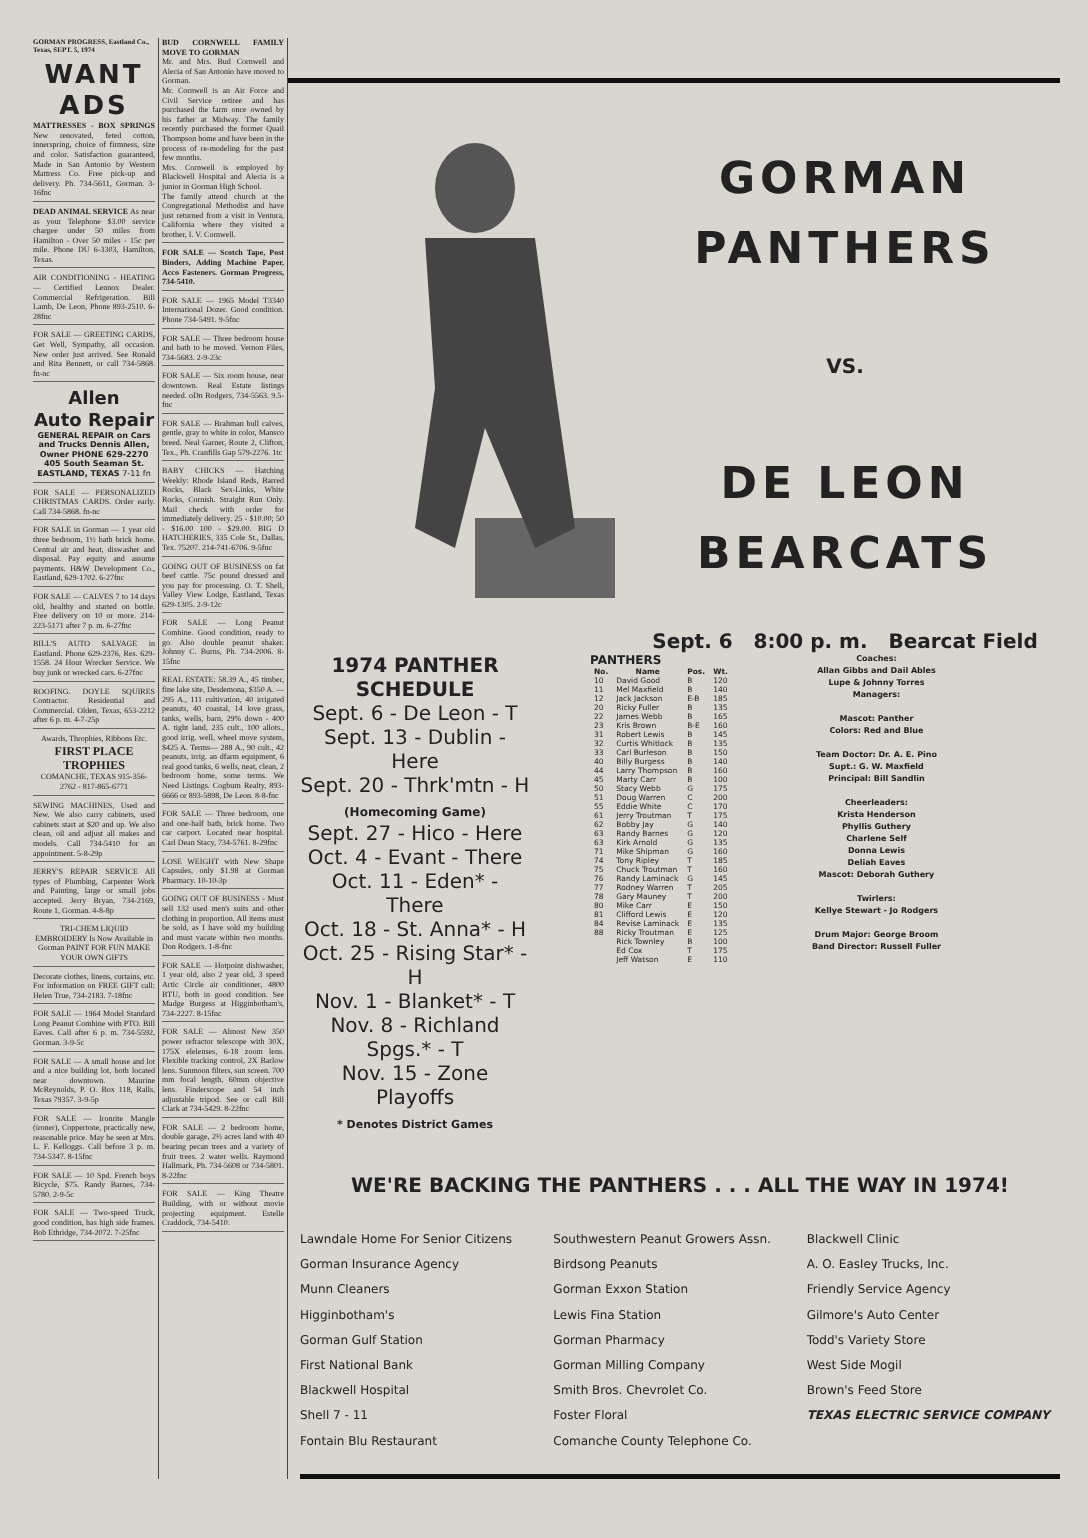GORMAN PROGRESS, Eastland Co., Texas, SEPT. 5, 1974
WANT
ADS
MATTRESSES - BOX SPRINGS New renovated, feted cotton, innerspring, choice of firmness, size and color. Satisfaction guaranteed, Made in San Antonio by Western Mattress Co. Free pick-up and delivery. Ph. 734-5611, Gorman. 3-16fnc
DEAD ANIMAL SERVICE As near as your Telephone $3.00 service chargee under 50 miles from Hamilton - Over 50 miles - 15c per mile. Phone DU 6-3303, Hamilton, Texas.
AIR CONDITIONING - HEATING — Certified Lennox Dealer. Commercial Refrigeration. Bill Lamb, De Leon, Phone 893-2510. 6-28fnc
FOR SALE — GREETING CARDS, Get Well, Sympathy, all occasion. New order just arrived. See Ronald and Rita Bennett, or call 734-5868. fn-nc
Allen
Auto Repair
GENERAL REPAIR on Cars and Trucks Dennis Allen, Owner PHONE 629-2270 405 South Seaman St. EASTLAND, TEXAS 7-11 fn
FOR SALE — PERSONALIZED CHRISTMAS CARDS. Order early. Call 734-5868. fn-nc
FOR SALE in Gorman — 1 year old three bedroom, 1½ bath brick home. Central air and heat, diswasher and disposal. Pay equity and assume payments. H&W Development Co., Eastland, 629-1702. 6-27fnc
FOR SALE — CALVES 7 to 14 days old, healthy and started on bottle. Free delivery on 10 or more. 214-223-5171 after 7 p. m. 6-27fnc
BILL'S AUTO SALVAGE in Eastland. Phone 629-2376, Res. 629-1558. 24 Hour Wrecker Service. We buy junk or wrecked cars. 6-27fnc
ROOFING. DOYLE SQUIRES Contractor. Residential and Commercial. Olden, Texas, 653-2212 after 6 p. m. 4-7-25p
Awards, Throphies, Ribbons Etc.
FIRST PLACE TROPHIES
COMANCHE, TEXAS 915-356-2762 - 817-865-6771
SEWING MACHINES, Used and New. We also carry cabinets, used cabinets start at $20 and up. We also clean, oil and adjust all makes and models. Call 734-5410 for an appointment. 5-8-29p
JERRY'S REPAIR SERVICE All types of Plumbing, Carpenter Work and Painting, large or small jobs accepted. Jerry Bryan, 734-2169, Route 1, Gorman. 4-8-8p
TRI-CHEM LIQUID EMBROIDERY Is Now Available in Gorman PAINT FOR FUN MAKE YOUR OWN GIFTS
Decorate clothes, linens, curtains, etc. For information on FREE GIFT call: Helen True, 734-2183. 7-18fnc
FOR SALE — 1964 Model Standard Long Peanut Combine with PTO. Bill Eaves. Call after 6 p. m. 734-5592, Gorman. 3-9-5c
FOR SALE — A small house and lot and a nice building lot, both located near downtown. Maurine McReynolds, P. O. Box 118, Ralls, Texas 79357. 3-9-5p
FOR SALE — Ironrite Mangle (ironer), Coppertone, practically new, reasonable price. May be seen at Mrs. L. F. Kelloggs. Call before 3 p. m. 734-5347. 8-15fnc
FOR SALE — 10 Spd. French boys Bicycle, $75. Randy Barnes, 734-5780. 2-9-5c
FOR SALE — Two-speed Truck, good condition, has high side frames. Bob Ethridge, 734-2072. 7-25fnc
BUD CORNWELL FAMILY MOVE TO GORMAN
Mr. and Mrs. Bud Cornwell and Alecia of San Antonio have moved to Gorman.
Mr. Cornwell is an Air Force and Civil Service retiree and has purchased the farm once owned by his father at Midway. The family recently purchased the former Quail Thompson home and have been in the process of re-modeling for the past few months.
Mrs. Cornwell is employed by Blackwell Hospital and Alecia is a junior in Gorman High School.
The family attend church at the Congregational Methodist and have just returned from a visit in Ventura, California where they visited a brother, I. V. Cornwell.
FOR SALE — Scotch Tape, Post Binders, Adding Machine Paper, Acco Fasteners. Gorman Progress, 734-5410.
FOR SALE — 1965 Model T3340 International Dozer. Good condition. Phone 734-5491. 9-5fnc
FOR SALE — Three bedroom house and bath to be moved. Vernon Files, 734-5683. 2-9-23c
FOR SALE — Six room house, near downtown. Real Estate listings needed. oDn Rodgers, 734-5563. 9.5-fnc
FOR SALE — Brahman bull calves, gentle, gray to white in color, Mansco breed. Neal Garner, Route 2, Clifton, Tex., Ph. Cranfills Gap 579-2276. 1tc
BABY CHICKS — Hatching Weekly: Rhode Island Reds, Barred Rocks, Black Sex-Links, White Rocks, Cornish. Straight Run Only. Mail check with order for immediately delivery. 25 - $10.00; 50 - $16.00 100 - $29.00. BIG D HATCHERIES, 335 Cole St., Dallas, Tex. 75207. 214-741-6706. 9-5fnc
GOING OUT OF BUSINESS on fat beef cattle. 75c pound dressed and you pay for processing. O. T. Shell, Valley View Lodge, Eastland, Texas 629-1305. 2-9-12c
FOR SALE — Long Peanut Combine. Good condition, ready to go. Also double peanut shaker. Johnny C. Burns, Ph. 734-2006. 8-15fnc
REAL ESTATE: 58.39 A., 45 timber, fine lake site, Desdemona, $350 A. — 295 A., 111 cultivation, 40 irrigated peanuts, 40 coastal, 14 love grass, tanks, wells, barn, 29% down - 400 A. tight land, 235 cult., 100 allots., good irrig. well, wheel move system, $425 A. Terms— 288 A., 90 cult., 42 peanuts, irrig. an dfarm equipment, 6 real good tanks, 6 wells, neat, clean, 2 bedroom home, some terms. We Need Listings. Cogburn Realty, 893-6666 or 893-5898, De Leon. 8-8-fnc
FOR SALE — Three bedroom, one and one-half bath, brick home. Two car carport. Located near hospital. Carl Dean Stacy, 734-5761. 8-29fnc
LOSE WEIGHT with New Shape Capsules, only $1.98 at Gorman Pharmacy. 10-10-3p
GOING OUT OF BUSINESS - Must sell 132 used men's suits and other clothing in proportion. All items must be sold, as I have sold my building and must vacate within two months. Don Rodgers. 1-8-fnc
FOR SALE — Hotpoint dishwasher, 1 year old, also 2 year old, 3 speed Artic Circle air conditioner, 4800 BTU, both in good condition. See Madge Burgess at Higginbotham's, 734-2227. 8-15fnc
FOR SALE — Almost New 350 power refractor telescope with 30X, 175X elelenses, 6-18 zoom lens. Flexible tracking control, 2X Barlow lens. Sunmoon filters, sun screen. 700 mm focal length, 60mm objective lens. Finderscope and 54 inch adjustable tripod. See or call Bill Clark at 734-5429. 8-22fnc
FOR SALE — 2 bedroom home, double garage, 2½ acres land with 40 bearing pecan trees and a variety of fruit trees. 2 water wells. Raymond Hallmark, Ph. 734-5608 or 734-5801. 8-22fnc
FOR SALE — King Theatre Building, with or without movie projecting equipment. Estelle Craddock, 734-5410.
GORMAN
PANTHERS
VS.
DE LEON
BEARCATS
Sept. 6 8:00 p. m. Bearcat Field
1974 PANTHER
SCHEDULE
Sept. 6 - De Leon - T
Sept. 13 - Dublin - Here
Sept. 20 - Thrk'mtn - H
(Homecoming Game)
Sept. 27 - Hico - Here
Oct. 4 - Evant - There
Oct. 11 - Eden* - There
Oct. 18 - St. Anna* - H
Oct. 25 - Rising Star* - H
Nov. 1 - Blanket* - T
Nov. 8 - Richland Spgs.* - T
Nov. 15 - Zone Playoffs
* Denotes District Games
PANTHERS
| No. | Name | Pos. | Wt. |
| --- | --- | --- | --- |
| 10 | David Good | B | 120 |
| 11 | Mel Maxfield | B | 140 |
| 12 | Jack Jackson | E-B | 185 |
| 20 | Ricky Fuller | B | 135 |
| 22 | James Webb | B | 165 |
| 23 | Kris Brown | B-E | 160 |
| 31 | Robert Lewis | B | 145 |
| 32 | Curtis Whitlock | B | 135 |
| 33 | Carl Burleson | B | 150 |
| 40 | Billy Burgess | B | 140 |
| 44 | Larry Thompson | B | 160 |
| 45 | Marty Carr | B | 100 |
| 50 | Stacy Webb | G | 175 |
| 51 | Doug Warren | C | 200 |
| 55 | Eddie White | C | 170 |
| 61 | Jerry Troutman | T | 175 |
| 62 | Bobby Jay | G | 140 |
| 63 | Randy Barnes | G | 120 |
| 63 | Kirk Arnold | G | 135 |
| 71 | Mike Shipman | G | 160 |
| 74 | Tony Ripley | T | 185 |
| 75 | Chuck Troutman | T | 160 |
| 76 | Randy Laminack | G | 145 |
| 77 | Rodney Warren | T | 205 |
| 78 | Gary Mauney | T | 200 |
| 80 | Mike Carr | E | 150 |
| 81 | Clifford Lewis | E | 120 |
| 84 | Revise Laminack | E | 135 |
| 88 | Ricky Troutman | E | 125 |
| | Rick Townley | B | 100 |
| | Ed Cox | T | 175 |
| | Jeff Watson | E | 110 |
Coaches:
Allan Gibbs and Dail Ables
Lupe & Johnny Torres
Managers:
Mascot: Panther
Colors: Red and Blue
Team Doctor: Dr. A. E. Pino
Supt.: G. W. Maxfield
Principal: Bill Sandlin
Cheerleaders:
Krista Henderson
Phyllis Guthery
Charlene Self
Donna Lewis
Deliah Eaves
Mascot: Deborah Guthery
Twirlers:
Kellye Stewart - Jo Rodgers
Drum Major: George Broom
Band Director: Russell Fuller
WE'RE BACKING THE PANTHERS . . . ALL THE WAY IN 1974!
Lawndale Home For Senior Citizens
Gorman Insurance Agency
Munn Cleaners
Higginbotham's
Gorman Gulf Station
First National Bank
Blackwell Hospital
Shell 7 - 11
Fontain Blu Restaurant
Southwestern Peanut Growers Assn.
Birdsong Peanuts
Gorman Exxon Station
Lewis Fina Station
Gorman Pharmacy
Gorman Milling Company
Smith Bros. Chevrolet Co.
Foster Floral
Comanche County Telephone Co.
Blackwell Clinic
A. O. Easley Trucks, Inc.
Friendly Service Agency
Gilmore's Auto Center
Todd's Variety Store
West Side Mogil
Brown's Feed Store
TEXAS ELECTRIC SERVICE COMPANY